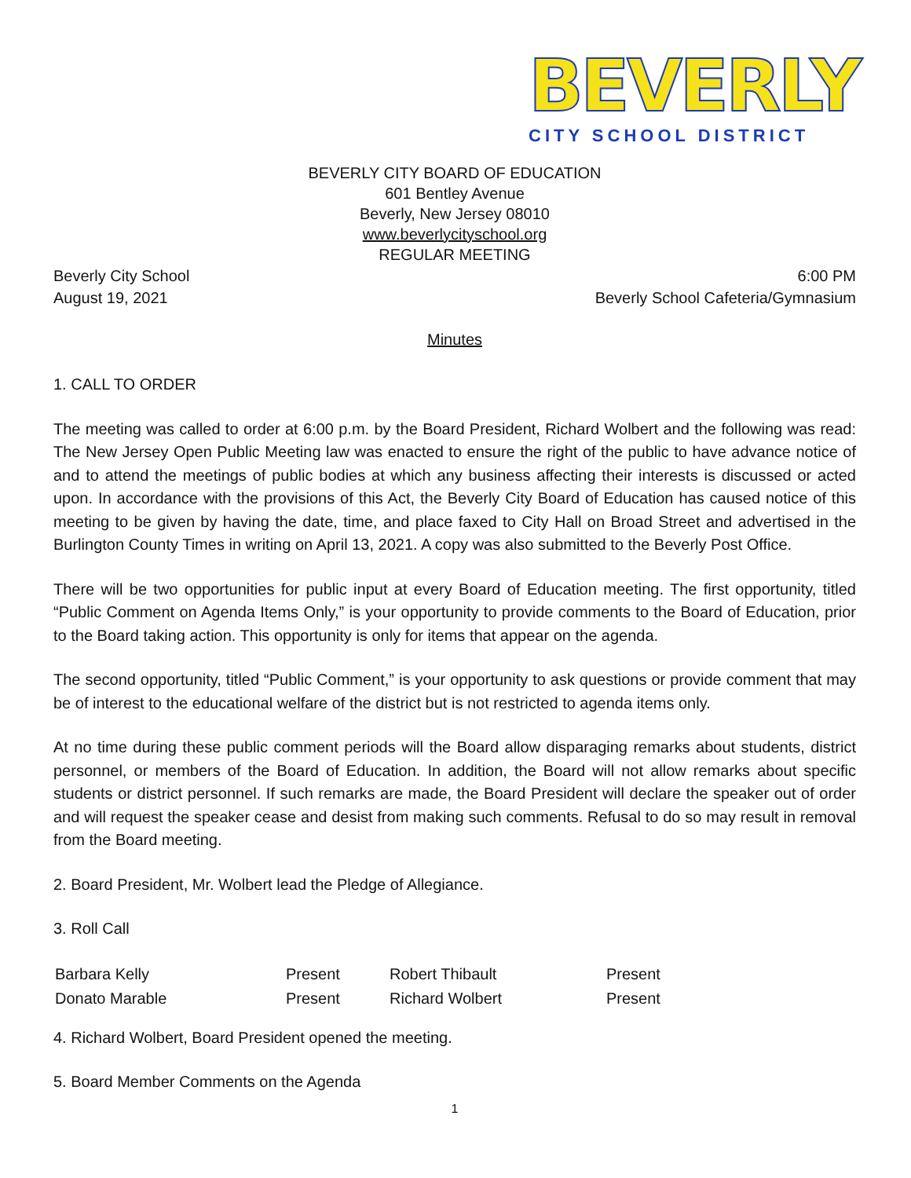BEVERLY
CITY SCHOOL DISTRICT
BEVERLY CITY BOARD OF EDUCATION
601 Bentley Avenue
Beverly, New Jersey 08010
www.beverlycityschool.org
REGULAR MEETING
Beverly City School 6:00 PM
August 19, 2021 Beverly School Cafeteria/Gymnasium
Minutes
1. CALL TO ORDER
The meeting was called to order at 6:00 p.m. by the Board President, Richard Wolbert and the following was read: The New Jersey Open Public Meeting law was enacted to ensure the right of the public to have advance notice of and to attend the meetings of public bodies at which any business affecting their interests is discussed or acted upon. In accordance with the provisions of this Act, the Beverly City Board of Education has caused notice of this meeting to be given by having the date, time, and place faxed to City Hall on Broad Street and advertised in the Burlington County Times in writing on April 13, 2021. A copy was also submitted to the Beverly Post Office.
There will be two opportunities for public input at every Board of Education meeting. The first opportunity, titled “Public Comment on Agenda Items Only,” is your opportunity to provide comments to the Board of Education, prior to the Board taking action. This opportunity is only for items that appear on the agenda.
The second opportunity, titled “Public Comment,” is your opportunity to ask questions or provide comment that may be of interest to the educational welfare of the district but is not restricted to agenda items only.
At no time during these public comment periods will the Board allow disparaging remarks about students, district personnel, or members of the Board of Education. In addition, the Board will not allow remarks about specific students or district personnel. If such remarks are made, the Board President will declare the speaker out of order and will request the speaker cease and desist from making such comments. Refusal to do so may result in removal from the Board meeting.
2. Board President, Mr. Wolbert lead the Pledge of Allegiance.
3. Roll Call
| Barbara Kelly | Present | Robert Thibault | Present |
| Donato Marable | Present | Richard Wolbert | Present |
4. Richard Wolbert, Board President opened the meeting.
5. Board Member Comments on the Agenda
1